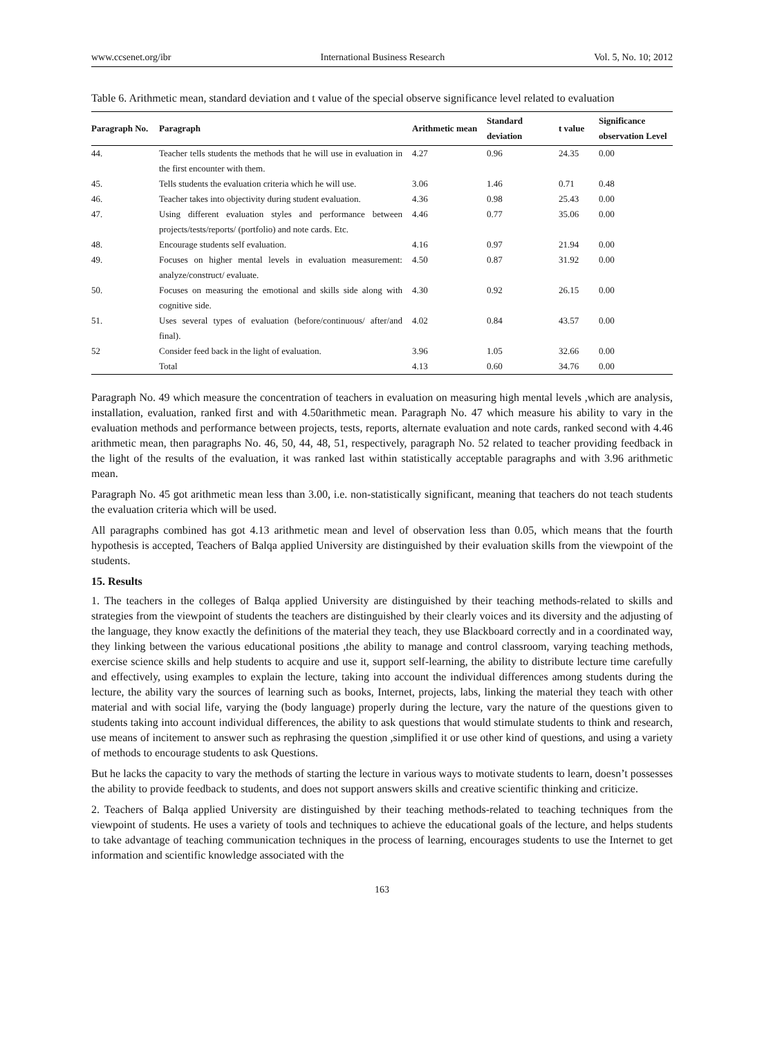www.ccsenet.org/ibr International Business Research Vol. 5, No. 10; 2012
Table 6. Arithmetic mean, standard deviation and t value of the special observe significance level related to evaluation
| Paragraph No. | Paragraph | Arithmetic mean | Standard deviation | t value | Significance observation Level |
| --- | --- | --- | --- | --- | --- |
| 44. | Teacher tells students the methods that he will use in evaluation in the first encounter with them. | 4.27 | 0.96 | 24.35 | 0.00 |
| 45. | Tells students the evaluation criteria which he will use. | 3.06 | 1.46 | 0.71 | 0.48 |
| 46. | Teacher takes into objectivity during student evaluation. | 4.36 | 0.98 | 25.43 | 0.00 |
| 47. | Using different evaluation styles and performance between projects/tests/reports/ (portfolio) and note cards. Etc. | 4.46 | 0.77 | 35.06 | 0.00 |
| 48. | Encourage students self evaluation. | 4.16 | 0.97 | 21.94 | 0.00 |
| 49. | Focuses on higher mental levels in evaluation measurement: analyze/construct/ evaluate. | 4.50 | 0.87 | 31.92 | 0.00 |
| 50. | Focuses on measuring the emotional and skills side along with cognitive side. | 4.30 | 0.92 | 26.15 | 0.00 |
| 51. | Uses several types of evaluation (before/continuous/ after/and final). | 4.02 | 0.84 | 43.57 | 0.00 |
| 52 | Consider feed back in the light of evaluation. | 3.96 | 1.05 | 32.66 | 0.00 |
| | Total | 4.13 | 0.60 | 34.76 | 0.00 |
Paragraph No. 49 which measure the concentration of teachers in evaluation on measuring high mental levels ,which are analysis, installation, evaluation, ranked first and with 4.50arithmetic mean. Paragraph No. 47 which measure his ability to vary in the evaluation methods and performance between projects, tests, reports, alternate evaluation and note cards, ranked second with 4.46 arithmetic mean, then paragraphs No. 46, 50, 44, 48, 51, respectively, paragraph No. 52 related to teacher providing feedback in the light of the results of the evaluation, it was ranked last within statistically acceptable paragraphs and with 3.96 arithmetic mean.
Paragraph No. 45 got arithmetic mean less than 3.00, i.e. non-statistically significant, meaning that teachers do not teach students the evaluation criteria which will be used.
All paragraphs combined has got 4.13 arithmetic mean and level of observation less than 0.05, which means that the fourth hypothesis is accepted, Teachers of Balqa applied University are distinguished by their evaluation skills from the viewpoint of the students.
15. Results
1. The teachers in the colleges of Balqa applied University are distinguished by their teaching methods-related to skills and strategies from the viewpoint of students the teachers are distinguished by their clearly voices and its diversity and the adjusting of the language, they know exactly the definitions of the material they teach, they use Blackboard correctly and in a coordinated way, they linking between the various educational positions ,the ability to manage and control classroom, varying teaching methods, exercise science skills and help students to acquire and use it, support self-learning, the ability to distribute lecture time carefully and effectively, using examples to explain the lecture, taking into account the individual differences among students during the lecture, the ability vary the sources of learning such as books, Internet, projects, labs, linking the material they teach with other material and with social life, varying the (body language) properly during the lecture, vary the nature of the questions given to students taking into account individual differences, the ability to ask questions that would stimulate students to think and research, use means of incitement to answer such as rephrasing the question ,simplified it or use other kind of questions, and using a variety of methods to encourage students to ask Questions.
But he lacks the capacity to vary the methods of starting the lecture in various ways to motivate students to learn, doesn’t possesses the ability to provide feedback to students, and does not support answers skills and creative scientific thinking and criticize.
2. Teachers of Balqa applied University are distinguished by their teaching methods-related to teaching techniques from the viewpoint of students. He uses a variety of tools and techniques to achieve the educational goals of the lecture, and helps students to take advantage of teaching communication techniques in the process of learning, encourages students to use the Internet to get information and scientific knowledge associated with the
163